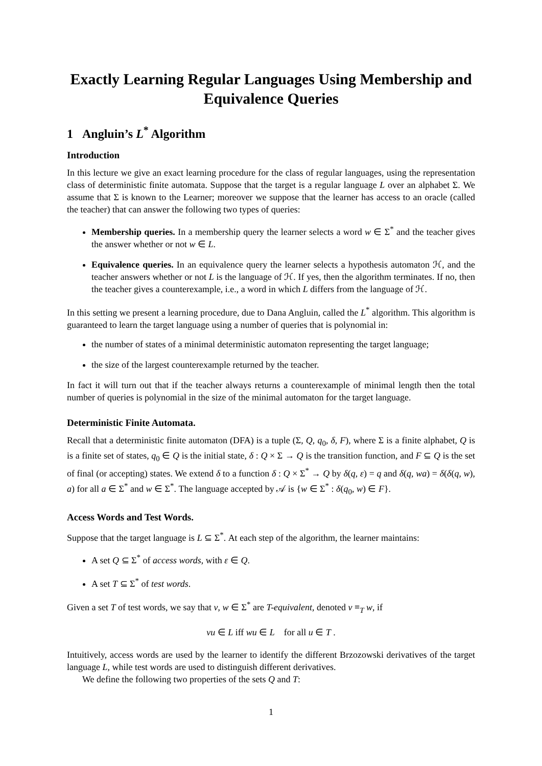Exactly Learning Regular Languages Using Membership and Equivalence Queries
1 Angluin’s L<sup>*</sup> Algorithm
Introduction
In this lecture we give an exact learning procedure for the class of regular languages, using the representation class of deterministic finite automata. Suppose that the target is a regular language L over an alphabet Σ. We assume that Σ is known to the Learner; moreover we suppose that the learner has access to an oracle (called the teacher) that can answer the following two types of queries:
Membership queries. In a membership query the learner selects a word w ∈ Σ<sup>*</sup> and the teacher gives the answer whether or not w ∈ L.
Equivalence queries. In an equivalence query the learner selects a hypothesis automaton ℋ, and the teacher answers whether or not L is the language of ℋ. If yes, then the algorithm terminates. If no, then the teacher gives a counterexample, i.e., a word in which L differs from the language of ℋ.
In this setting we present a learning procedure, due to Dana Angluin, called the L<sup>*</sup> algorithm. This algorithm is guaranteed to learn the target language using a number of queries that is polynomial in:
the number of states of a minimal deterministic automaton representing the target language;
the size of the largest counterexample returned by the teacher.
In fact it will turn out that if the teacher always returns a counterexample of minimal length then the total number of queries is polynomial in the size of the minimal automaton for the target language.
Deterministic Finite Automata.
Recall that a deterministic finite automaton (DFA) is a tuple (Σ, Q, q<sub>0</sub>, δ, F), where Σ is a finite alphabet, Q is is a finite set of states, q<sub>0</sub> ∈ Q is the initial state, δ : Q × Σ → Q is the transition function, and F ⊆ Q is the set of final (or accepting) states. We extend δ to a function δ : Q × Σ<sup>*</sup> → Q by δ(q, ε) = q and δ(q, wa) = δ(δ(q, w), a) for all a ∈ Σ<sup>*</sup> and w ∈ Σ<sup>*</sup>. The language accepted by 𝒜 is {w ∈ Σ<sup>*</sup> : δ(q<sub>0</sub>, w) ∈ F}.
Access Words and Test Words.
Suppose that the target language is L ⊆ Σ<sup>*</sup>. At each step of the algorithm, the learner maintains:
A set Q ⊆ Σ<sup>*</sup> of access words, with ε ∈ Q.
A set T ⊆ Σ<sup>*</sup> of test words.
Given a set T of test words, we say that v, w ∈ Σ<sup>*</sup> are T-equivalent, denoted v ≡<sub>T</sub> w, if
vu ∈ L iff wu ∈ L for all u ∈ T .
Intuitively, access words are used by the learner to identify the different Brzozowski derivatives of the target language L, while test words are used to distinguish different derivatives.
We define the following two properties of the sets Q and T:
1